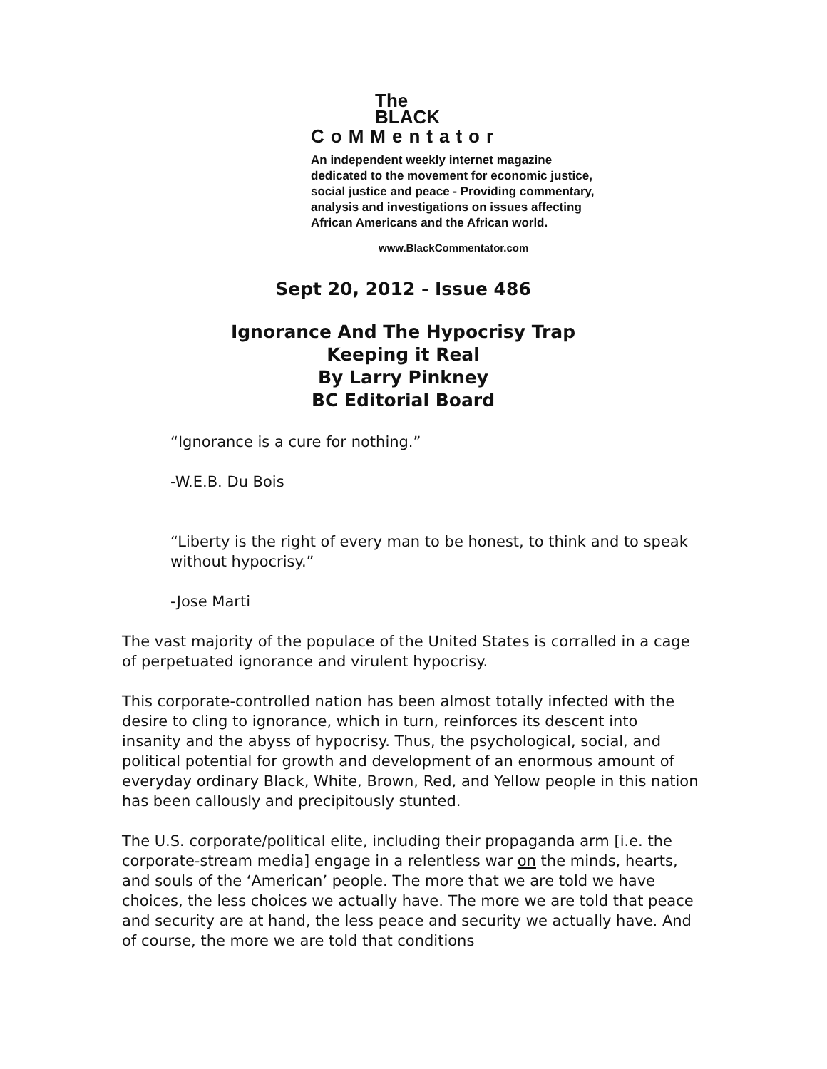The
BLACK
CoMMentator
An independent weekly internet magazine
dedicated to the movement for economic justice,
social justice and peace - Providing commentary,
analysis and investigations on issues affecting
African Americans and the African world.
www.BlackCommentator.com
Sept 20, 2012 - Issue 486
Ignorance And The Hypocrisy Trap
Keeping it Real
By Larry Pinkney
BC Editorial Board
“Ignorance is a cure for nothing.”
-W.E.B. Du Bois
“Liberty is the right of every man to be honest, to think and to speak without hypocrisy.”
-Jose Marti
The vast majority of the populace of the United States is corralled in a cage of perpetuated ignorance and virulent hypocrisy.
This corporate-controlled nation has been almost totally infected with the desire to cling to ignorance, which in turn, reinforces its descent into insanity and the abyss of hypocrisy. Thus, the psychological, social, and political potential for growth and development of an enormous amount of everyday ordinary Black, White, Brown, Red, and Yellow people in this nation has been callously and precipitously stunted.
The U.S. corporate/political elite, including their propaganda arm [i.e. the corporate-stream media] engage in a relentless war on the minds, hearts, and souls of the ‘American’ people. The more that we are told we have choices, the less choices we actually have. The more we are told that peace and security are at hand, the less peace and security we actually have. And of course, the more we are told that conditions